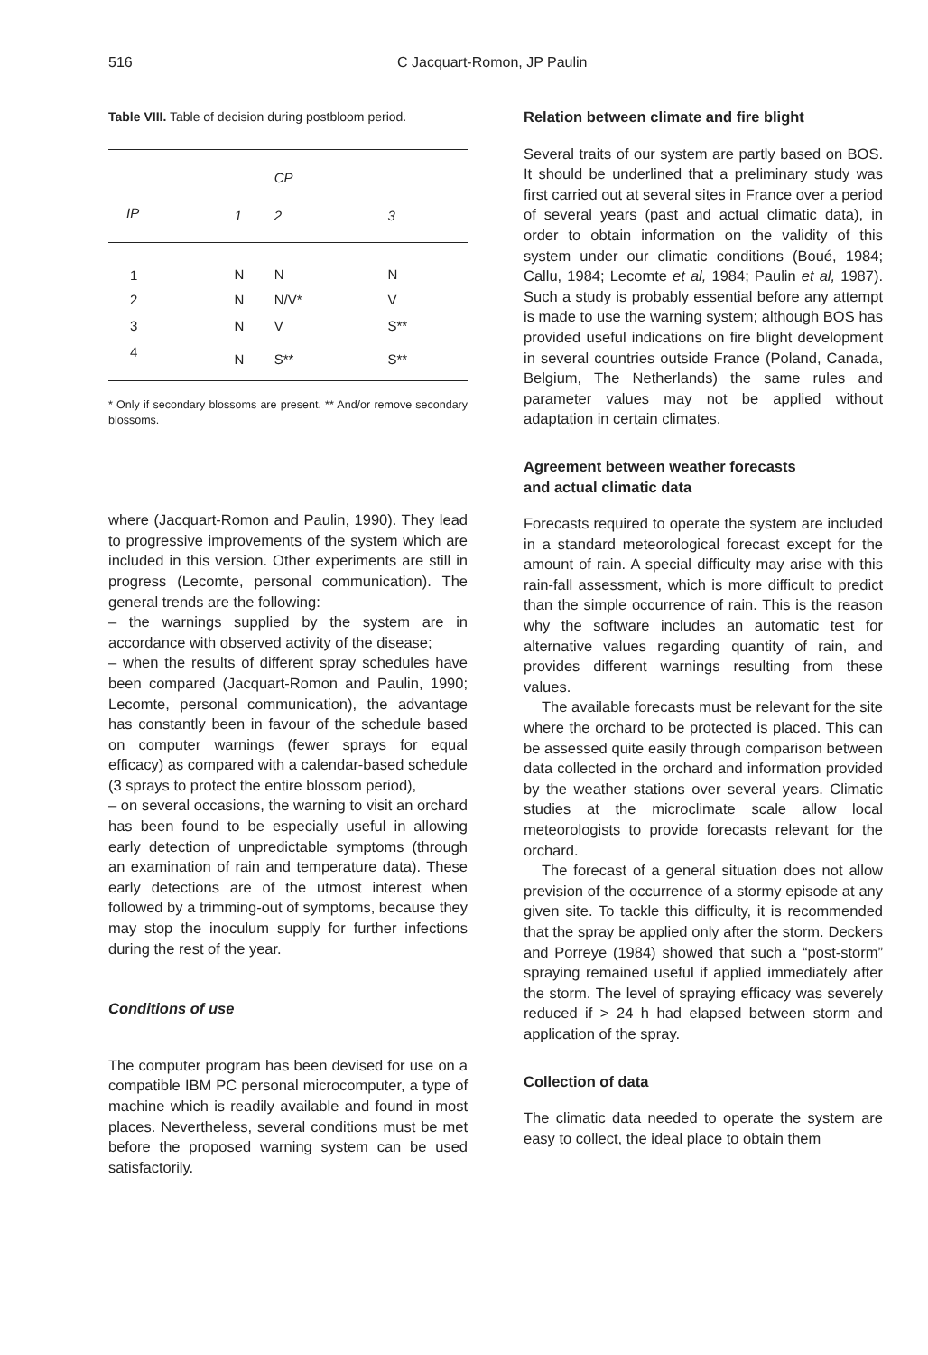516 C Jacquart-Romon, JP Paulin
Table VIII. Table of decision during postbloom period.
| | | CP | |
| --- | --- | --- | --- |
| IP | 1 | 2 | 3 |
| 1 | N | N | N |
| 2 | N | N/V* | V |
| 3 | N | V | S** |
| 4 | N | S** | S** |
* Only if secondary blossoms are present. ** And/or remove secondary blossoms.
where (Jacquart-Romon and Paulin, 1990). They lead to progressive improvements of the system which are included in this version. Other experiments are still in progress (Lecomte, personal communication). The general trends are the following:
– the warnings supplied by the system are in accordance with observed activity of the disease;
– when the results of different spray schedules have been compared (Jacquart-Romon and Paulin, 1990; Lecomte, personal communication), the advantage has constantly been in favour of the schedule based on computer warnings (fewer sprays for equal efficacy) as compared with a calendar-based schedule (3 sprays to protect the entire blossom period),
– on several occasions, the warning to visit an orchard has been found to be especially useful in allowing early detection of unpredictable symptoms (through an examination of rain and temperature data). These early detections are of the utmost interest when followed by a trimming-out of symptoms, because they may stop the inoculum supply for further infections during the rest of the year.
Conditions of use
The computer program has been devised for use on a compatible IBM PC personal microcomputer, a type of machine which is readily available and found in most places. Nevertheless, several conditions must be met before the proposed warning system can be used satisfactorily.
Relation between climate and fire blight
Several traits of our system are partly based on BOS. It should be underlined that a preliminary study was first carried out at several sites in France over a period of several years (past and actual climatic data), in order to obtain information on the validity of this system under our climatic conditions (Boué, 1984; Callu, 1984; Lecomte et al, 1984; Paulin et al, 1987). Such a study is probably essential before any attempt is made to use the warning system; although BOS has provided useful indications on fire blight development in several countries outside France (Poland, Canada, Belgium, The Netherlands) the same rules and parameter values may not be applied without adaptation in certain climates.
Agreement between weather forecasts
and actual climatic data
Forecasts required to operate the system are included in a standard meteorological forecast except for the amount of rain. A special difficulty may arise with this rain-fall assessment, which is more difficult to predict than the simple occurrence of rain. This is the reason why the software includes an automatic test for alternative values regarding quantity of rain, and provides different warnings resulting from these values.
The available forecasts must be relevant for the site where the orchard to be protected is placed. This can be assessed quite easily through comparison between data collected in the orchard and information provided by the weather stations over several years. Climatic studies at the microclimate scale allow local meteorologists to provide forecasts relevant for the orchard.
The forecast of a general situation does not allow prevision of the occurrence of a stormy episode at any given site. To tackle this difficulty, it is recommended that the spray be applied only after the storm. Deckers and Porreye (1984) showed that such a “post-storm” spraying remained useful if applied immediately after the storm. The level of spraying efficacy was severely reduced if > 24 h had elapsed between storm and application of the spray.
Collection of data
The climatic data needed to operate the system are easy to collect, the ideal place to obtain them